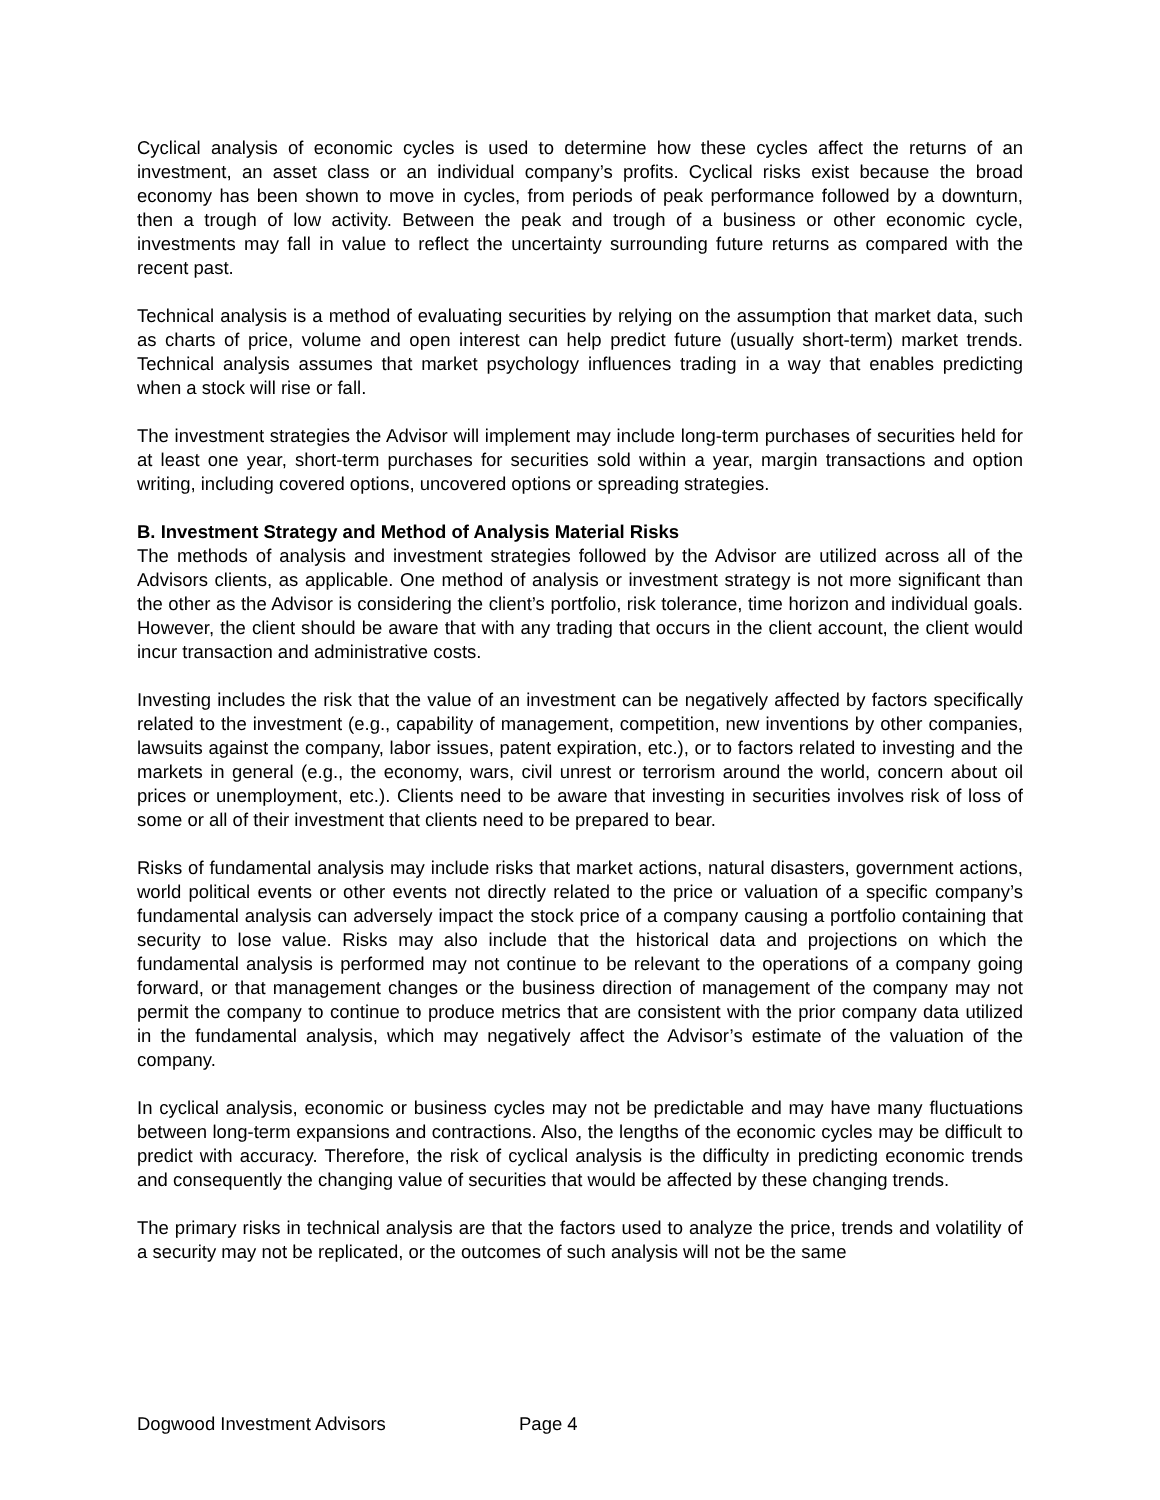Cyclical analysis of economic cycles is used to determine how these cycles affect the returns of an investment, an asset class or an individual company’s profits. Cyclical risks exist because the broad economy has been shown to move in cycles, from periods of peak performance followed by a downturn, then a trough of low activity. Between the peak and trough of a business or other economic cycle, investments may fall in value to reflect the uncertainty surrounding future returns as compared with the recent past.
Technical analysis is a method of evaluating securities by relying on the assumption that market data, such as charts of price, volume and open interest can help predict future (usually short-term) market trends. Technical analysis assumes that market psychology influences trading in a way that enables predicting when a stock will rise or fall.
The investment strategies the Advisor will implement may include long-term purchases of securities held for at least one year, short-term purchases for securities sold within a year, margin transactions and option writing, including covered options, uncovered options or spreading strategies.
B. Investment Strategy and Method of Analysis Material Risks
The methods of analysis and investment strategies followed by the Advisor are utilized across all of the Advisors clients, as applicable. One method of analysis or investment strategy is not more significant than the other as the Advisor is considering the client’s portfolio, risk tolerance, time horizon and individual goals. However, the client should be aware that with any trading that occurs in the client account, the client would incur transaction and administrative costs.
Investing includes the risk that the value of an investment can be negatively affected by factors specifically related to the investment (e.g., capability of management, competition, new inventions by other companies, lawsuits against the company, labor issues, patent expiration, etc.), or to factors related to investing and the markets in general (e.g., the economy, wars, civil unrest or terrorism around the world, concern about oil prices or unemployment, etc.). Clients need to be aware that investing in securities involves risk of loss of some or all of their investment that clients need to be prepared to bear.
Risks of fundamental analysis may include risks that market actions, natural disasters, government actions, world political events or other events not directly related to the price or valuation of a specific company’s fundamental analysis can adversely impact the stock price of a company causing a portfolio containing that security to lose value. Risks may also include that the historical data and projections on which the fundamental analysis is performed may not continue to be relevant to the operations of a company going forward, or that management changes or the business direction of management of the company may not permit the company to continue to produce metrics that are consistent with the prior company data utilized in the fundamental analysis, which may negatively affect the Advisor’s estimate of the valuation of the company.
In cyclical analysis, economic or business cycles may not be predictable and may have many fluctuations between long-term expansions and contractions. Also, the lengths of the economic cycles may be difficult to predict with accuracy. Therefore, the risk of cyclical analysis is the difficulty in predicting economic trends and consequently the changing value of securities that would be affected by these changing trends.
The primary risks in technical analysis are that the factors used to analyze the price, trends and volatility of a security may not be replicated, or the outcomes of such analysis will not be the same
Dogwood Investment Advisors Page 4